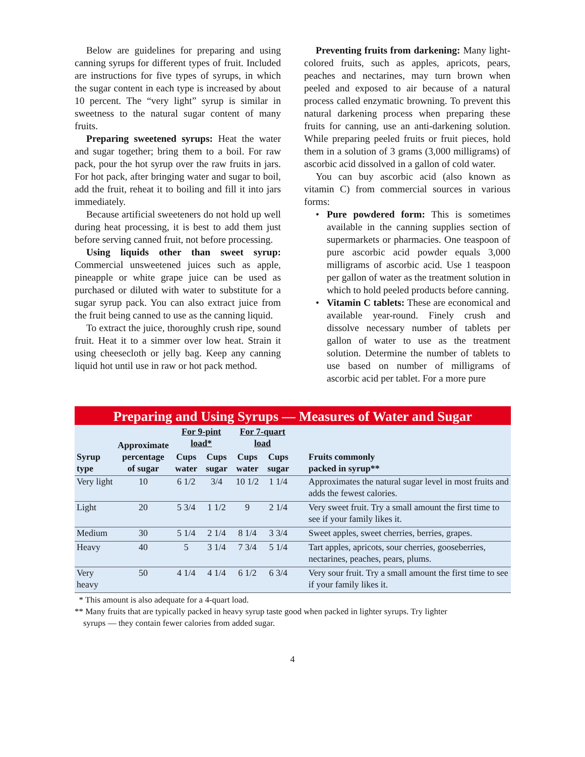Below are guidelines for preparing and using canning syrups for different types of fruit. Included are instructions for five types of syrups, in which the sugar content in each type is increased by about 10 percent. The “very light” syrup is similar in sweetness to the natural sugar content of many fruits.
Preparing sweetened syrups: Heat the water and sugar together; bring them to a boil. For raw pack, pour the hot syrup over the raw fruits in jars. For hot pack, after bringing water and sugar to boil, add the fruit, reheat it to boiling and fill it into jars immediately.
Because artificial sweeteners do not hold up well during heat processing, it is best to add them just before serving canned fruit, not before processing.
Using liquids other than sweet syrup: Commercial unsweetened juices such as apple, pineapple or white grape juice can be used as purchased or diluted with water to substitute for a sugar syrup pack. You can also extract juice from the fruit being canned to use as the canning liquid.
To extract the juice, thoroughly crush ripe, sound fruit. Heat it to a simmer over low heat. Strain it using cheesecloth or jelly bag. Keep any canning liquid hot until use in raw or hot pack method.
Preventing fruits from darkening: Many light-colored fruits, such as apples, apricots, pears, peaches and nectarines, may turn brown when peeled and exposed to air because of a natural process called enzymatic browning. To prevent this natural darkening process when preparing these fruits for canning, use an anti-darkening solution. While preparing peeled fruits or fruit pieces, hold them in a solution of 3 grams (3,000 milligrams) of ascorbic acid dissolved in a gallon of cold water.
You can buy ascorbic acid (also known as vitamin C) from commercial sources in various forms:
• Pure powdered form: This is sometimes available in the canning supplies section of supermarkets or pharmacies. One teaspoon of pure ascorbic acid powder equals 3,000 milligrams of ascorbic acid. Use 1 teaspoon per gallon of water as the treatment solution in which to hold peeled products before canning.
• Vitamin C tablets: These are economical and available year-round. Finely crush and dissolve necessary number of tablets per gallon of water to use as the treatment solution. Determine the number of tablets to use based on number of milligrams of ascorbic acid per tablet. For a more pure
Preparing and Using Syrups — Measures of Water and Sugar
| Syrup type | Approximate percentage of sugar | For 9-pint load* | | For 7-quart load | | Fruits commonly packed in syrup** |
| --- | --- | --- | --- | --- | --- | --- |
| | | Cups water | Cups sugar | Cups water | Cups sugar | |
| Very light | 10 | 6 1/2 | 3/4 | 10 1/2 | 1 1/4 | Approximates the natural sugar level in most fruits and adds the fewest calories. |
| Light | 20 | 5 3/4 | 1 1/2 | 9 | 2 1/4 | Very sweet fruit. Try a small amount the first time to see if your family likes it. |
| Medium | 30 | 5 1/4 | 2 1/4 | 8 1/4 | 3 3/4 | Sweet apples, sweet cherries, berries, grapes. |
| Heavy | 40 | 5 | 3 1/4 | 7 3/4 | 5 1/4 | Tart apples, apricots, sour cherries, gooseberries, nectarines, peaches, pears, plums. |
| Very heavy | 50 | 4 1/4 | 4 1/4 | 6 1/2 | 6 3/4 | Very sour fruit. Try a small amount the first time to see if your family likes it. |
* This amount is also adequate for a 4-quart load.
** Many fruits that are typically packed in heavy syrup taste good when packed in lighter syrups. Try lighter
syrups — they contain fewer calories from added sugar.
4